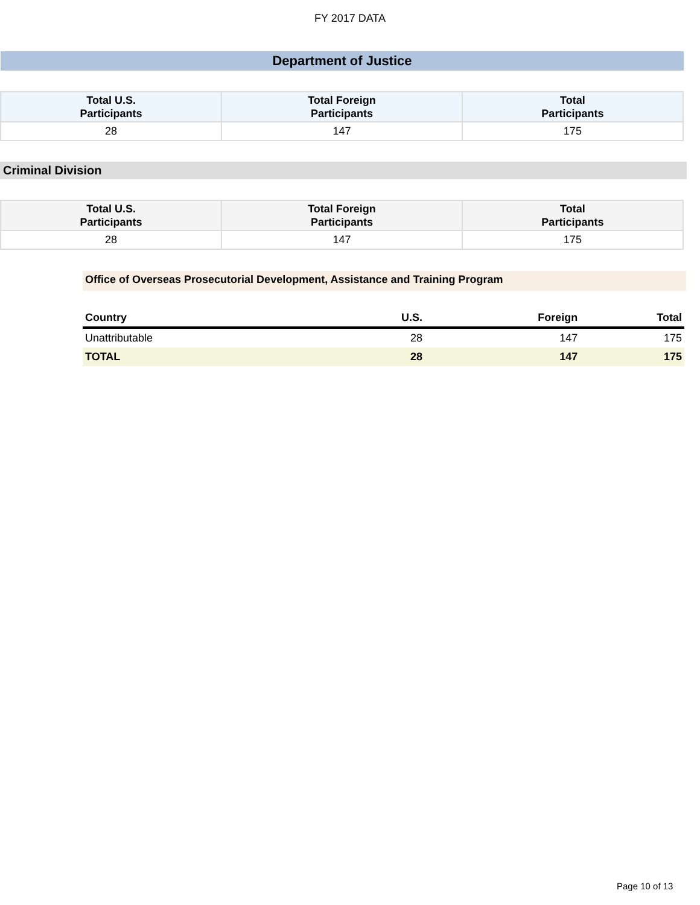FY 2017 DATA
Department of Justice
| Total U.S. Participants | Total Foreign Participants | Total Participants |
| --- | --- | --- |
| 28 | 147 | 175 |
Criminal Division
| Total U.S. Participants | Total Foreign Participants | Total Participants |
| --- | --- | --- |
| 28 | 147 | 175 |
Office of Overseas Prosecutorial Development, Assistance and Training Program
| Country | U.S. | Foreign | Total |
| --- | --- | --- | --- |
| Unattributable | 28 | 147 | 175 |
| TOTAL | 28 | 147 | 175 |
Page 10 of 13